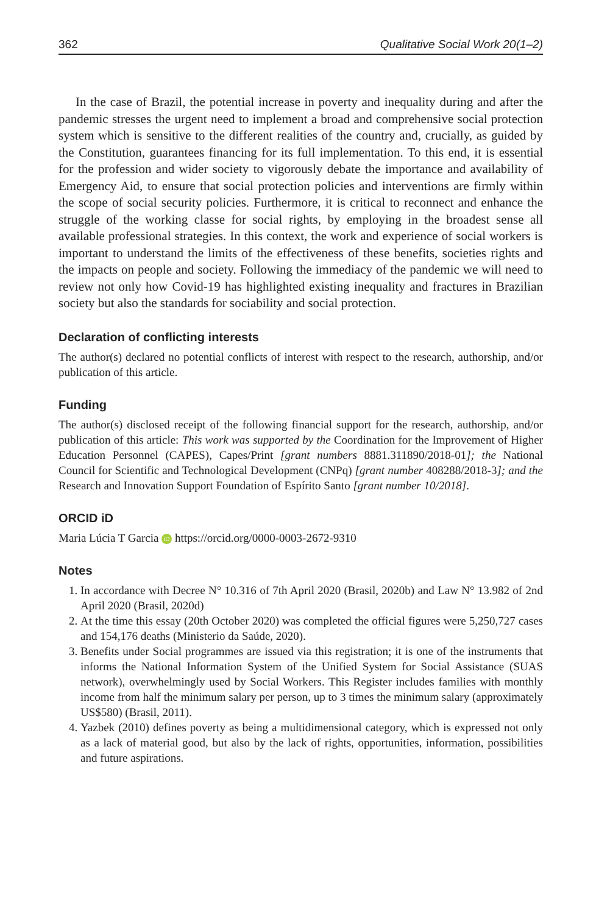362 Qualitative Social Work 20(1–2)
In the case of Brazil, the potential increase in poverty and inequality during and after the pandemic stresses the urgent need to implement a broad and comprehensive social protection system which is sensitive to the different realities of the country and, crucially, as guided by the Constitution, guarantees financing for its full implementation. To this end, it is essential for the profession and wider society to vigorously debate the importance and availability of Emergency Aid, to ensure that social protection policies and interventions are firmly within the scope of social security policies. Furthermore, it is critical to reconnect and enhance the struggle of the working classe for social rights, by employing in the broadest sense all available professional strategies. In this context, the work and experience of social workers is important to understand the limits of the effectiveness of these benefits, societies rights and the impacts on people and society. Following the immediacy of the pandemic we will need to review not only how Covid-19 has highlighted existing inequality and fractures in Brazilian society but also the standards for sociability and social protection.
Declaration of conflicting interests
The author(s) declared no potential conflicts of interest with respect to the research, authorship, and/or publication of this article.
Funding
The author(s) disclosed receipt of the following financial support for the research, authorship, and/or publication of this article: This work was supported by the Coordination for the Improvement of Higher Education Personnel (CAPES), Capes/Print [grant numbers 8881.311890/2018-01]; the National Council for Scientific and Technological Development (CNPq) [grant number 408288/2018-3]; and the Research and Innovation Support Foundation of Espírito Santo [grant number 10/2018].
ORCID iD
Maria Lúcia T Garcia iD https://orcid.org/0000-0003-2672-9310
Notes
1. In accordance with Decree N° 10.316 of 7th April 2020 (Brasil, 2020b) and Law N° 13.982 of 2nd April 2020 (Brasil, 2020d)
2. At the time this essay (20th October 2020) was completed the official figures were 5,250,727 cases and 154,176 deaths (Ministerio da Saúde, 2020).
3. Benefits under Social programmes are issued via this registration; it is one of the instruments that informs the National Information System of the Unified System for Social Assistance (SUAS network), overwhelmingly used by Social Workers. This Register includes families with monthly income from half the minimum salary per person, up to 3 times the minimum salary (approximately US$580) (Brasil, 2011).
4. Yazbek (2010) defines poverty as being a multidimensional category, which is expressed not only as a lack of material good, but also by the lack of rights, opportunities, information, possibilities and future aspirations.